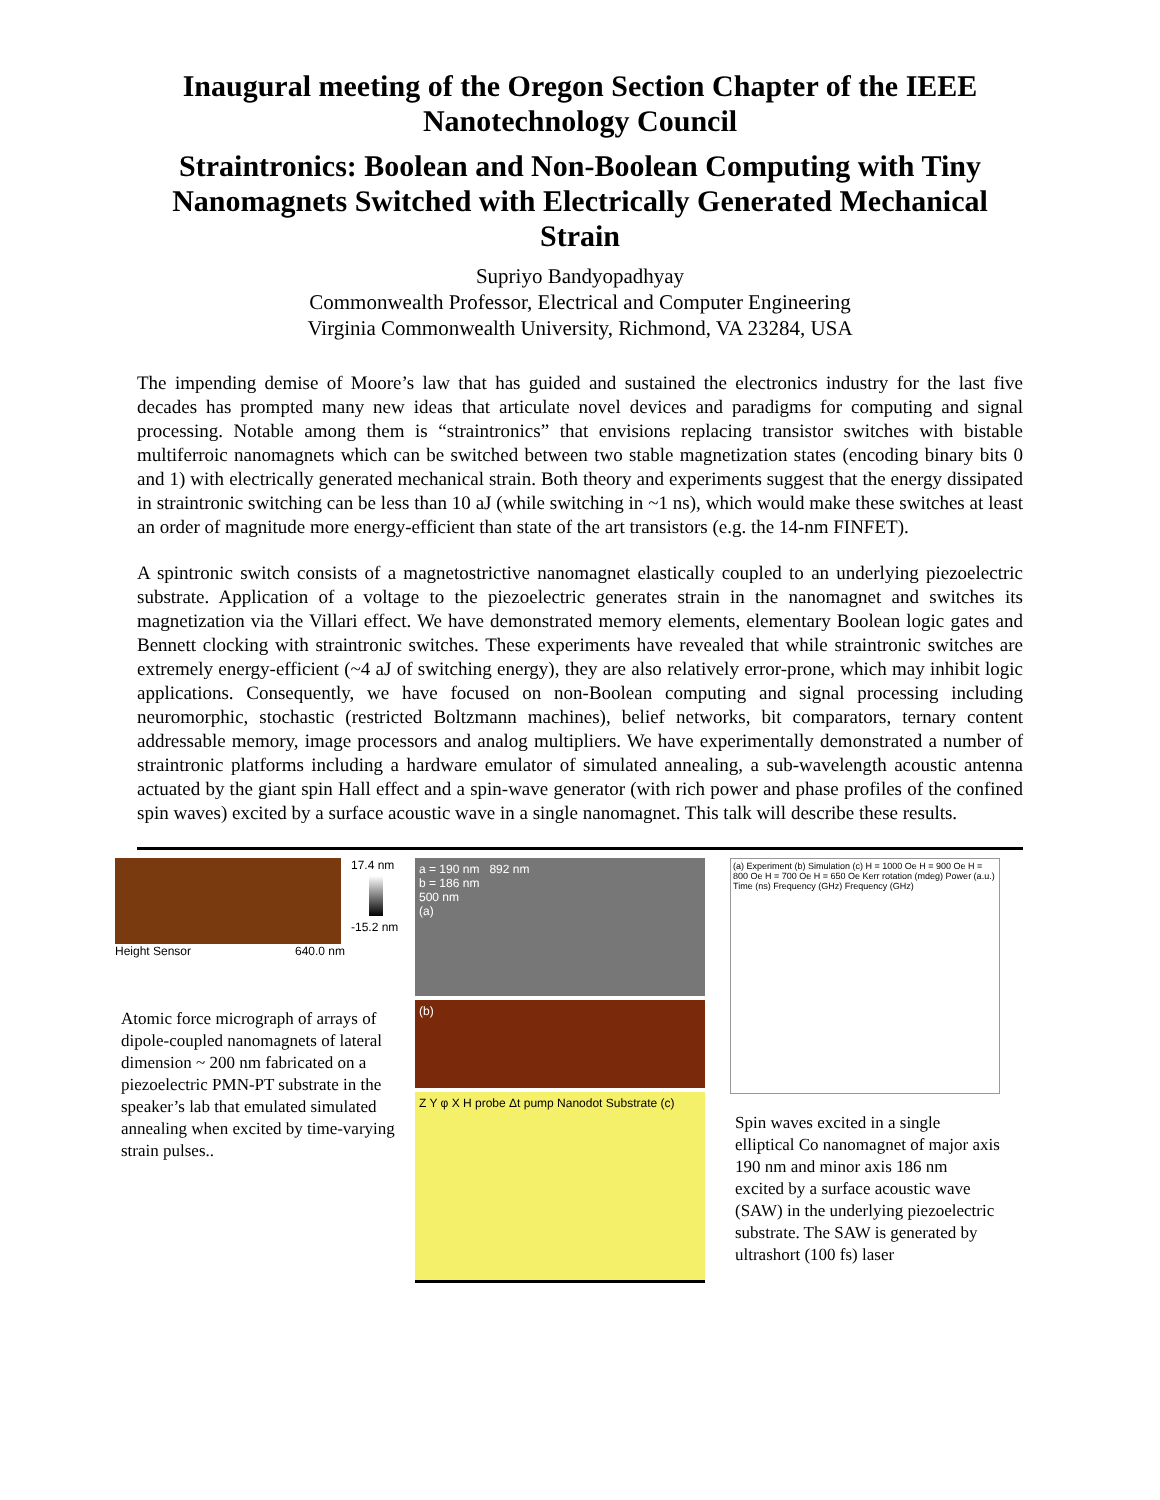Inaugural meeting of the Oregon Section Chapter of the IEEE Nanotechnology Council
Straintronics: Boolean and Non-Boolean Computing with Tiny Nanomagnets Switched with Electrically Generated Mechanical Strain
Supriyo Bandyopadhyay
Commonwealth Professor, Electrical and Computer Engineering
Virginia Commonwealth University, Richmond, VA 23284, USA
The impending demise of Moore’s law that has guided and sustained the electronics industry for the last five decades has prompted many new ideas that articulate novel devices and paradigms for computing and signal processing. Notable among them is “straintronics” that envisions replacing transistor switches with bistable multiferroic nanomagnets which can be switched between two stable magnetization states (encoding binary bits 0 and 1) with electrically generated mechanical strain. Both theory and experiments suggest that the energy dissipated in straintronic switching can be less than 10 aJ (while switching in ~1 ns), which would make these switches at least an order of magnitude more energy-efficient than state of the art transistors (e.g. the 14-nm FINFET).
A spintronic switch consists of a magnetostrictive nanomagnet elastically coupled to an underlying piezoelectric substrate. Application of a voltage to the piezoelectric generates strain in the nanomagnet and switches its magnetization via the Villari effect. We have demonstrated memory elements, elementary Boolean logic gates and Bennett clocking with straintronic switches. These experiments have revealed that while straintronic switches are extremely energy-efficient (~4 aJ of switching energy), they are also relatively error-prone, which may inhibit logic applications. Consequently, we have focused on non-Boolean computing and signal processing including neuromorphic, stochastic (restricted Boltzmann machines), belief networks, bit comparators, ternary content addressable memory, image processors and analog multipliers. We have experimentally demonstrated a number of straintronic platforms including a hardware emulator of simulated annealing, a sub-wavelength acoustic antenna actuated by the giant spin Hall effect and a spin-wave generator (with rich power and phase profiles of the confined spin waves) excited by a surface acoustic wave in a single nanomagnet. This talk will describe these results.
17.4 nm
-15.2 nm
Height Sensor 640.0 nm
Atomic force micrograph of arrays of dipole-coupled nanomagnets of lateral dimension ~ 200 nm fabricated on a piezoelectric PMN-PT substrate in the speaker’s lab that emulated simulated annealing when excited by time-varying strain pulses..
a = 190 nm 892 nm
b = 186 nm
500 nm
(a)
(b)
Z Y φ X H probe Δt pump Nanodot Substrate (c)
(a) Experiment (b) Simulation (c) H = 1000 Oe H = 900 Oe H = 800 Oe H = 700 Oe H = 650 Oe Kerr rotation (mdeg) Power (a.u.) Time (ns) Frequency (GHz) Frequency (GHz)
Spin waves excited in a single elliptical Co nanomagnet of major axis 190 nm and minor axis 186 nm excited by a surface acoustic wave (SAW) in the underlying piezoelectric substrate. The SAW is generated by ultrashort (100 fs) laser